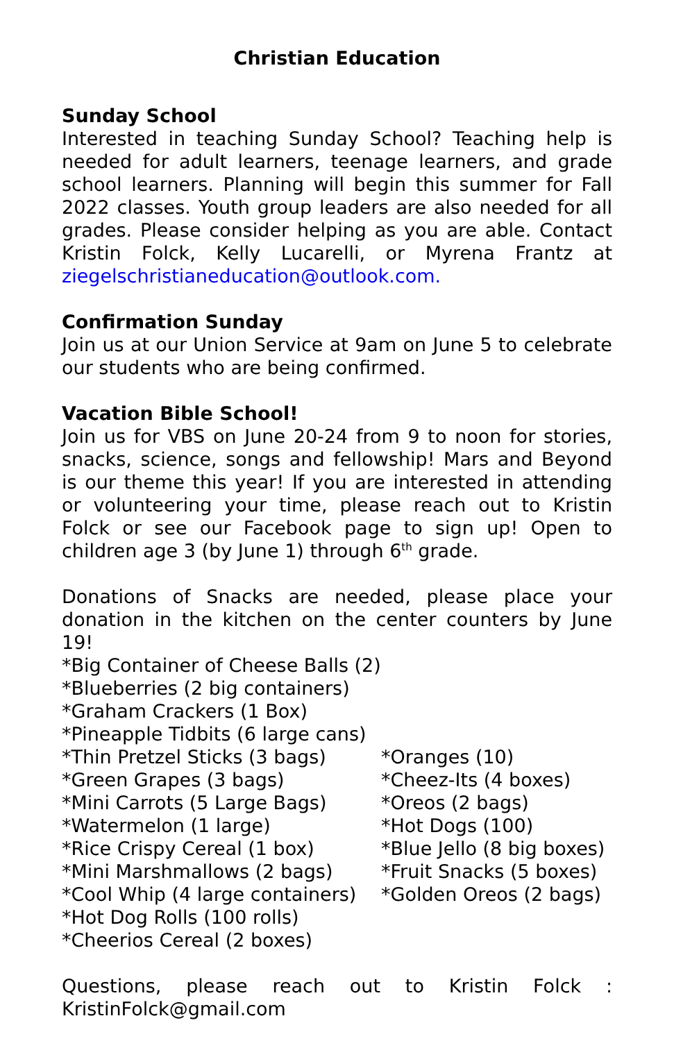Christian Education
Sunday School
Interested in teaching Sunday School? Teaching help is needed for adult learners, teenage learners, and grade school learners. Planning will begin this summer for Fall 2022 classes. Youth group leaders are also needed for all grades. Please consider helping as you are able. Contact Kristin Folck, Kelly Lucarelli, or Myrena Frantz at ziegelschristianeducation@outlook.com.
Confirmation Sunday
Join us at our Union Service at 9am on June 5 to celebrate our students who are being confirmed.
Vacation Bible School!
Join us for VBS on June 20-24 from 9 to noon for stories, snacks, science, songs and fellowship! Mars and Beyond is our theme this year! If you are interested in attending or volunteering your time, please reach out to Kristin Folck or see our Facebook page to sign up! Open to children age 3 (by June 1) through 6<sup>th</sup> grade.
Donations of Snacks are needed, please place your donation in the kitchen on the center counters by June 19!
*Big Container of Cheese Balls (2)
*Blueberries (2 big containers)
*Graham Crackers (1 Box)
*Pineapple Tidbits (6 large cans)
*Thin Pretzel Sticks (3 bags) *Oranges (10)
*Green Grapes (3 bags) *Cheez-Its (4 boxes)
*Mini Carrots (5 Large Bags) *Oreos (2 bags)
*Watermelon (1 large) *Hot Dogs (100)
*Rice Crispy Cereal (1 box) *Blue Jello (8 big boxes)
*Mini Marshmallows (2 bags) *Fruit Snacks (5 boxes)
*Cool Whip (4 large containers) *Golden Oreos (2 bags)
*Hot Dog Rolls (100 rolls)
*Cheerios Cereal (2 boxes)
Questions, please reach out to Kristin Folck :
KristinFolck@gmail.com